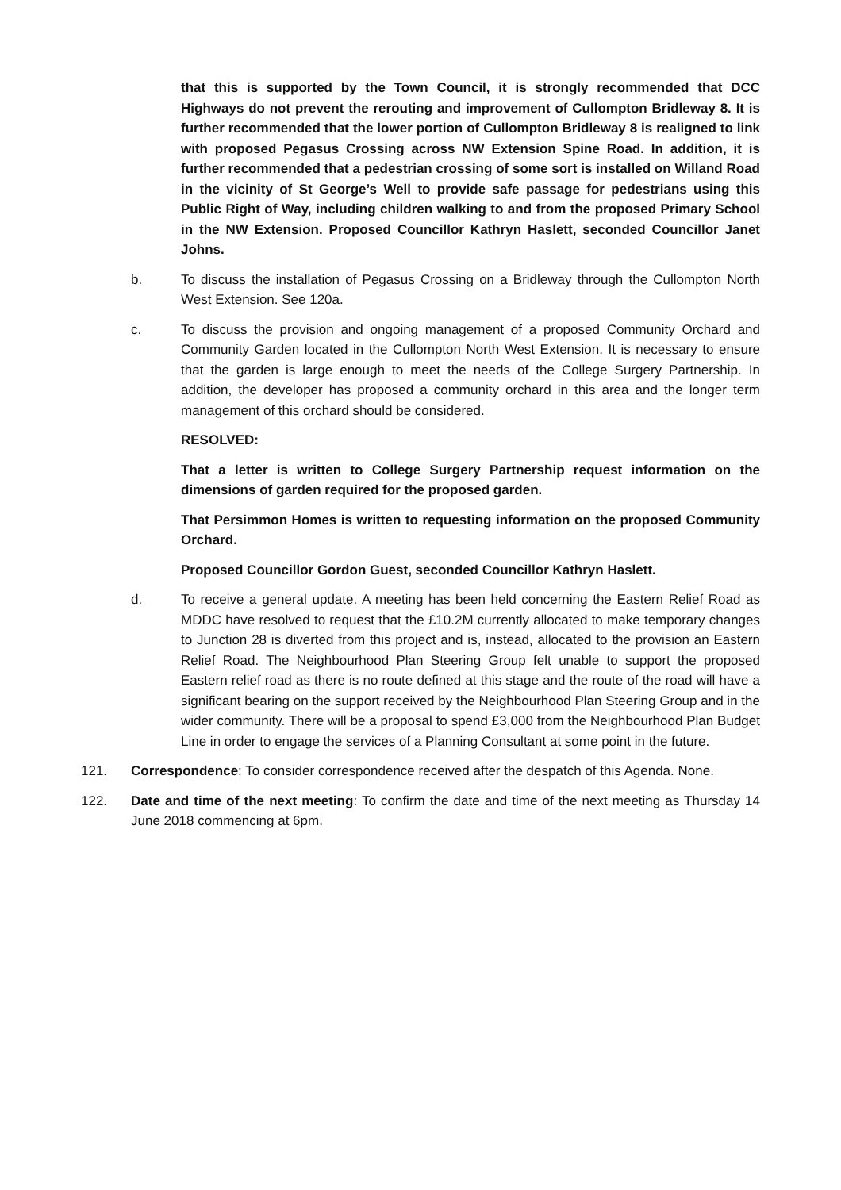that this is supported by the Town Council, it is strongly recommended that DCC Highways do not prevent the rerouting and improvement of Cullompton Bridleway 8. It is further recommended that the lower portion of Cullompton Bridleway 8 is realigned to link with proposed Pegasus Crossing across NW Extension Spine Road. In addition, it is further recommended that a pedestrian crossing of some sort is installed on Willand Road in the vicinity of St George’s Well to provide safe passage for pedestrians using this Public Right of Way, including children walking to and from the proposed Primary School in the NW Extension. Proposed Councillor Kathryn Haslett, seconded Councillor Janet Johns.
b. To discuss the installation of Pegasus Crossing on a Bridleway through the Cullompton North West Extension. See 120a.
c. To discuss the provision and ongoing management of a proposed Community Orchard and Community Garden located in the Cullompton North West Extension. It is necessary to ensure that the garden is large enough to meet the needs of the College Surgery Partnership. In addition, the developer has proposed a community orchard in this area and the longer term management of this orchard should be considered.
RESOLVED:
That a letter is written to College Surgery Partnership request information on the dimensions of garden required for the proposed garden.
That Persimmon Homes is written to requesting information on the proposed Community Orchard.
Proposed Councillor Gordon Guest, seconded Councillor Kathryn Haslett.
d. To receive a general update. A meeting has been held concerning the Eastern Relief Road as MDDC have resolved to request that the £10.2M currently allocated to make temporary changes to Junction 28 is diverted from this project and is, instead, allocated to the provision an Eastern Relief Road. The Neighbourhood Plan Steering Group felt unable to support the proposed Eastern relief road as there is no route defined at this stage and the route of the road will have a significant bearing on the support received by the Neighbourhood Plan Steering Group and in the wider community. There will be a proposal to spend £3,000 from the Neighbourhood Plan Budget Line in order to engage the services of a Planning Consultant at some point in the future.
121. Correspondence: To consider correspondence received after the despatch of this Agenda. None.
122. Date and time of the next meeting: To confirm the date and time of the next meeting as Thursday 14 June 2018 commencing at 6pm.